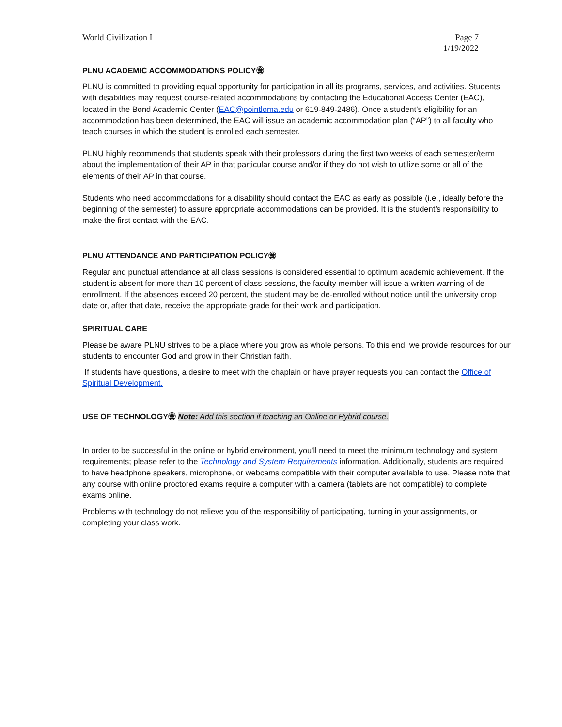World Civilization I Page 7
1/19/2022
PLNU ACADEMIC ACCOMMODATIONS POLICY㊎
PLNU is committed to providing equal opportunity for participation in all its programs, services, and activities. Students with disabilities may request course-related accommodations by contacting the Educational Access Center (EAC), located in the Bond Academic Center (EAC@pointloma.edu or 619-849-2486). Once a student’s eligibility for an accommodation has been determined, the EAC will issue an academic accommodation plan (“AP”) to all faculty who teach courses in which the student is enrolled each semester.
PLNU highly recommends that students speak with their professors during the first two weeks of each semester/term about the implementation of their AP in that particular course and/or if they do not wish to utilize some or all of the elements of their AP in that course.
Students who need accommodations for a disability should contact the EAC as early as possible (i.e., ideally before the beginning of the semester) to assure appropriate accommodations can be provided. It is the student’s responsibility to make the first contact with the EAC.
PLNU ATTENDANCE AND PARTICIPATION POLICY㊎
Regular and punctual attendance at all class sessions is considered essential to optimum academic achievement. If the student is absent for more than 10 percent of class sessions, the faculty member will issue a written warning of de-enrollment. If the absences exceed 20 percent, the student may be de-enrolled without notice until the university drop date or, after that date, receive the appropriate grade for their work and participation.
SPIRITUAL CARE
Please be aware PLNU strives to be a place where you grow as whole persons. To this end, we provide resources for our students to encounter God and grow in their Christian faith.
If students have questions, a desire to meet with the chaplain or have prayer requests you can contact the Office of Spiritual Development.
USE OF TECHNOLOGY㊎ Note: Add this section if teaching an Online or Hybrid course.
In order to be successful in the online or hybrid environment, you'll need to meet the minimum technology and system requirements; please refer to the Technology and System Requirements information. Additionally, students are required to have headphone speakers, microphone, or webcams compatible with their computer available to use. Please note that any course with online proctored exams require a computer with a camera (tablets are not compatible) to complete exams online.
Problems with technology do not relieve you of the responsibility of participating, turning in your assignments, or completing your class work.